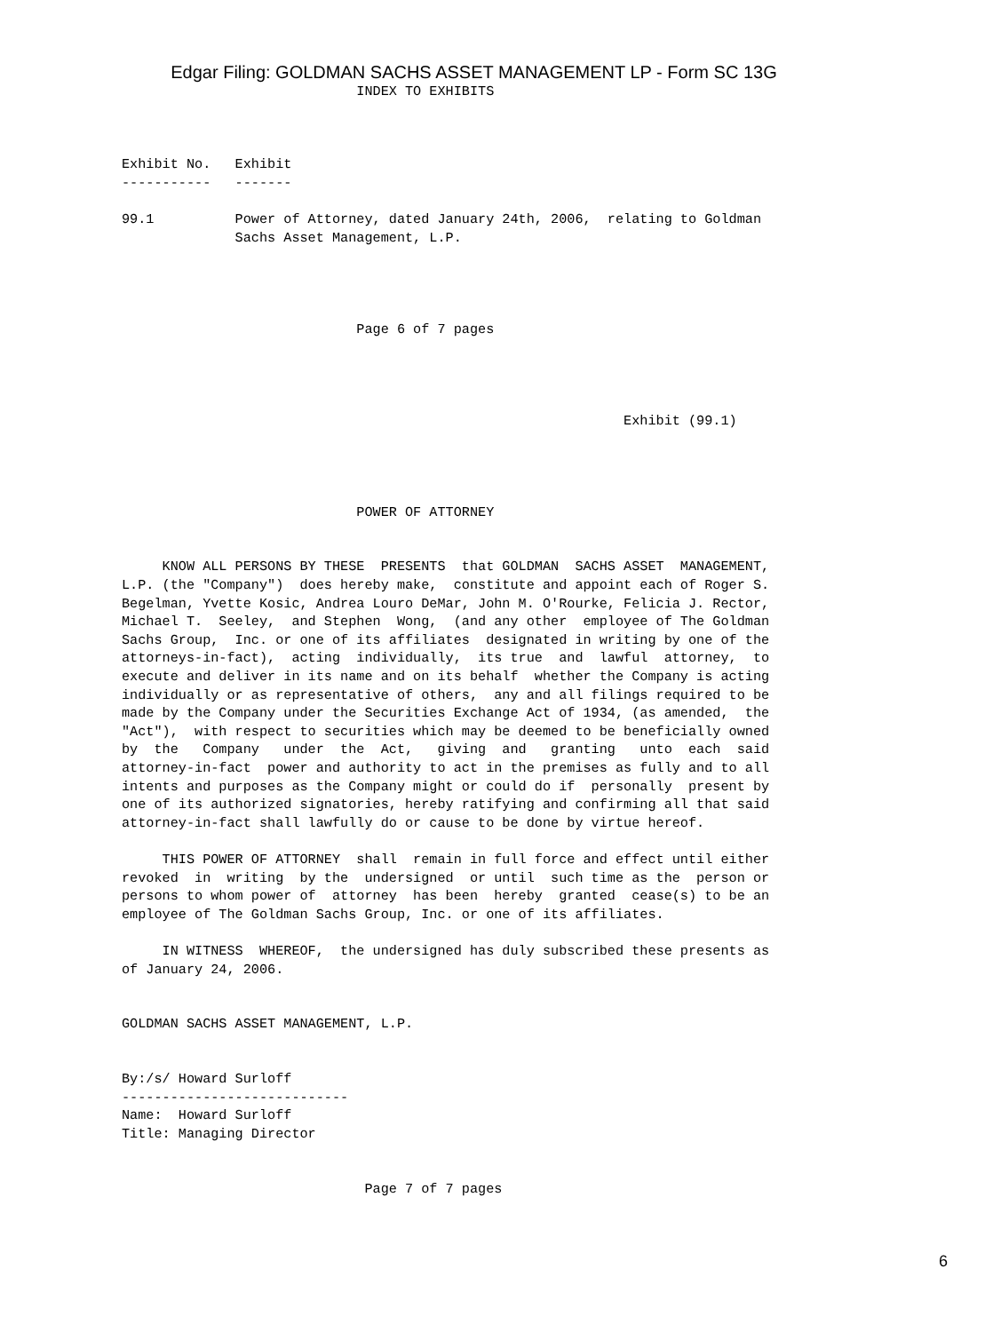Edgar Filing: GOLDMAN SACHS ASSET MANAGEMENT LP - Form SC 13G
                             INDEX TO EXHIBITS



Exhibit No.   Exhibit
-----------   -------

99.1          Power of Attorney, dated January 24th, 2006,  relating to Goldman
              Sachs Asset Management, L.P.




                             Page 6 of 7 pages




                                                              Exhibit (99.1)




                             POWER OF ATTORNEY


     KNOW ALL PERSONS BY THESE  PRESENTS  that GOLDMAN  SACHS ASSET  MANAGEMENT,
L.P. (the "Company")  does hereby make,  constitute and appoint each of Roger S.
Begelman, Yvette Kosic, Andrea Louro DeMar, John M. O'Rourke, Felicia J. Rector,
Michael T.  Seeley,  and Stephen  Wong,  (and any other  employee of The Goldman
Sachs Group,  Inc. or one of its affiliates  designated in writing by one of the
attorneys-in-fact),  acting  individually,  its true  and  lawful  attorney,  to
execute and deliver in its name and on its behalf  whether the Company is acting
individually or as representative of others,  any and all filings required to be
made by the Company under the Securities Exchange Act of 1934, (as amended,  the
"Act"),  with respect to securities which may be deemed to be beneficially owned
by  the   Company   under  the  Act,   giving  and   granting   unto  each  said
attorney-in-fact  power and authority to act in the premises as fully and to all
intents and purposes as the Company might or could do if  personally  present by
one of its authorized signatories, hereby ratifying and confirming all that said
attorney-in-fact shall lawfully do or cause to be done by virtue hereof.

     THIS POWER OF ATTORNEY  shall  remain in full force and effect until either
revoked  in  writing  by the  undersigned  or until  such time as the  person or
persons to whom power of  attorney  has been  hereby  granted  cease(s) to be an
employee of The Goldman Sachs Group, Inc. or one of its affiliates.

     IN WITNESS  WHEREOF,  the undersigned has duly subscribed these presents as
of January 24, 2006.


GOLDMAN SACHS ASSET MANAGEMENT, L.P.


By:/s/ Howard Surloff
----------------------------
Name:  Howard Surloff
Title: Managing Director


                              Page 7 of 7 pages
6